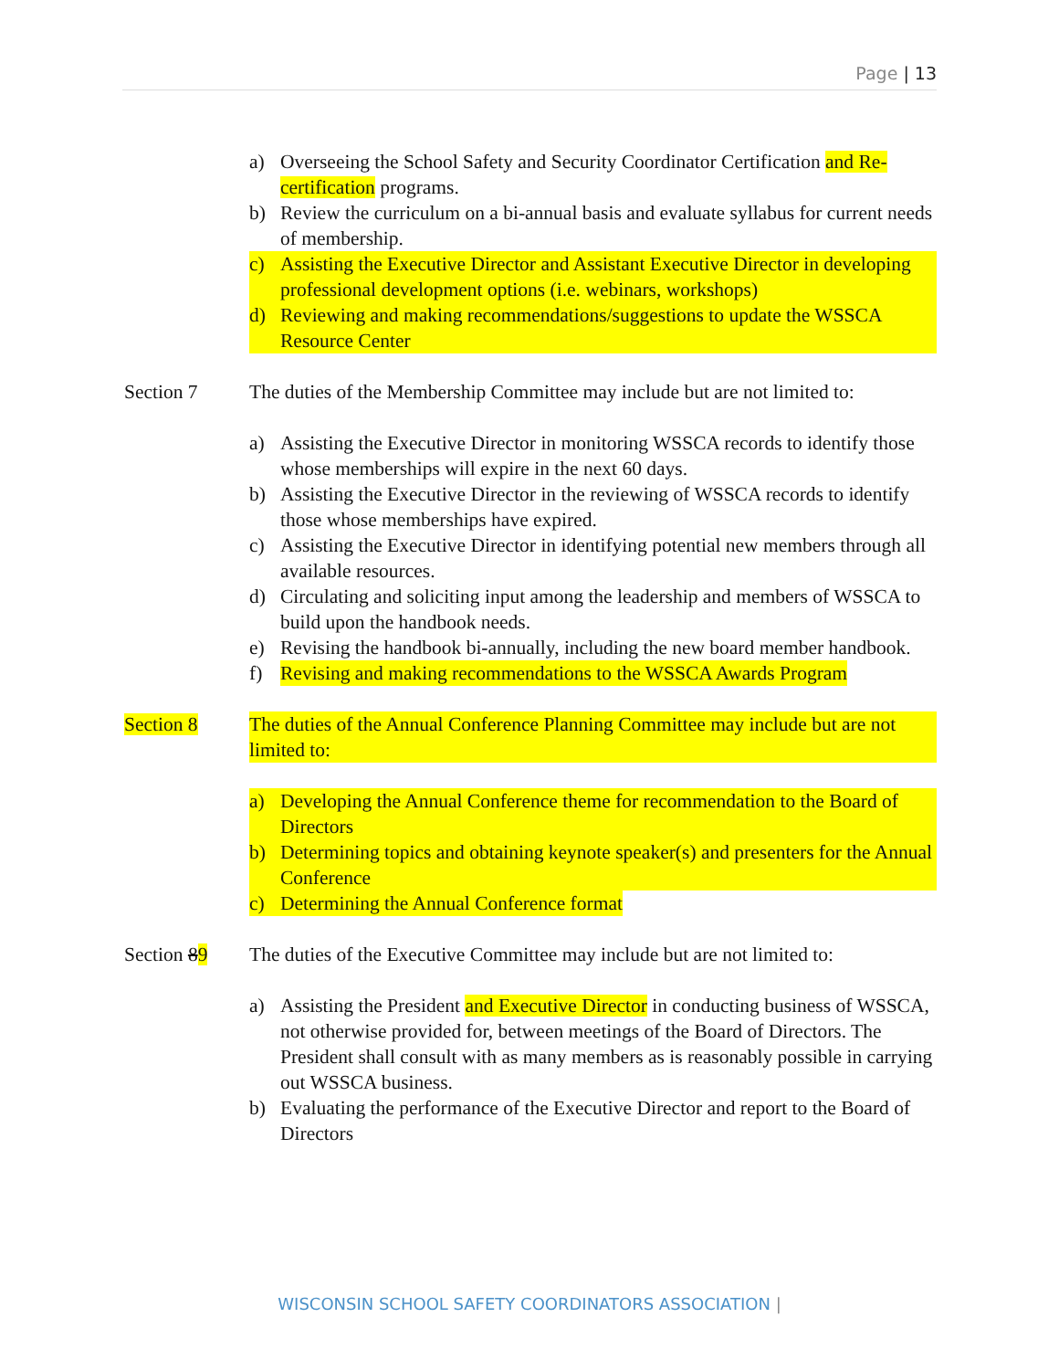Page | 13
a) Overseeing the School Safety and Security Coordinator Certification and Re-certification programs.
b) Review the curriculum on a bi-annual basis and evaluate syllabus for current needs of membership.
c) Assisting the Executive Director and Assistant Executive Director in developing professional development options (i.e. webinars, workshops)
d) Reviewing and making recommendations/suggestions to update the WSSCA Resource Center
Section 7 The duties of the Membership Committee may include but are not limited to:
a) Assisting the Executive Director in monitoring WSSCA records to identify those whose memberships will expire in the next 60 days.
b) Assisting the Executive Director in the reviewing of WSSCA records to identify those whose memberships have expired.
c) Assisting the Executive Director in identifying potential new members through all available resources.
d) Circulating and soliciting input among the leadership and members of WSSCA to build upon the handbook needs.
e) Revising the handbook bi-annually, including the new board member handbook.
f) Revising and making recommendations to the WSSCA Awards Program
Section 8 The duties of the Annual Conference Planning Committee may include but are not limited to:
a) Developing the Annual Conference theme for recommendation to the Board of Directors
b) Determining topics and obtaining keynote speaker(s) and presenters for the Annual Conference
c) Determining the Annual Conference format
Section 89 The duties of the Executive Committee may include but are not limited to:
a) Assisting the President and Executive Director in conducting business of WSSCA, not otherwise provided for, between meetings of the Board of Directors. The President shall consult with as many members as is reasonably possible in carrying out WSSCA business.
b) Evaluating the performance of the Executive Director and report to the Board of Directors
WISCONSIN SCHOOL SAFETY COORDINATORS ASSOCIATION |